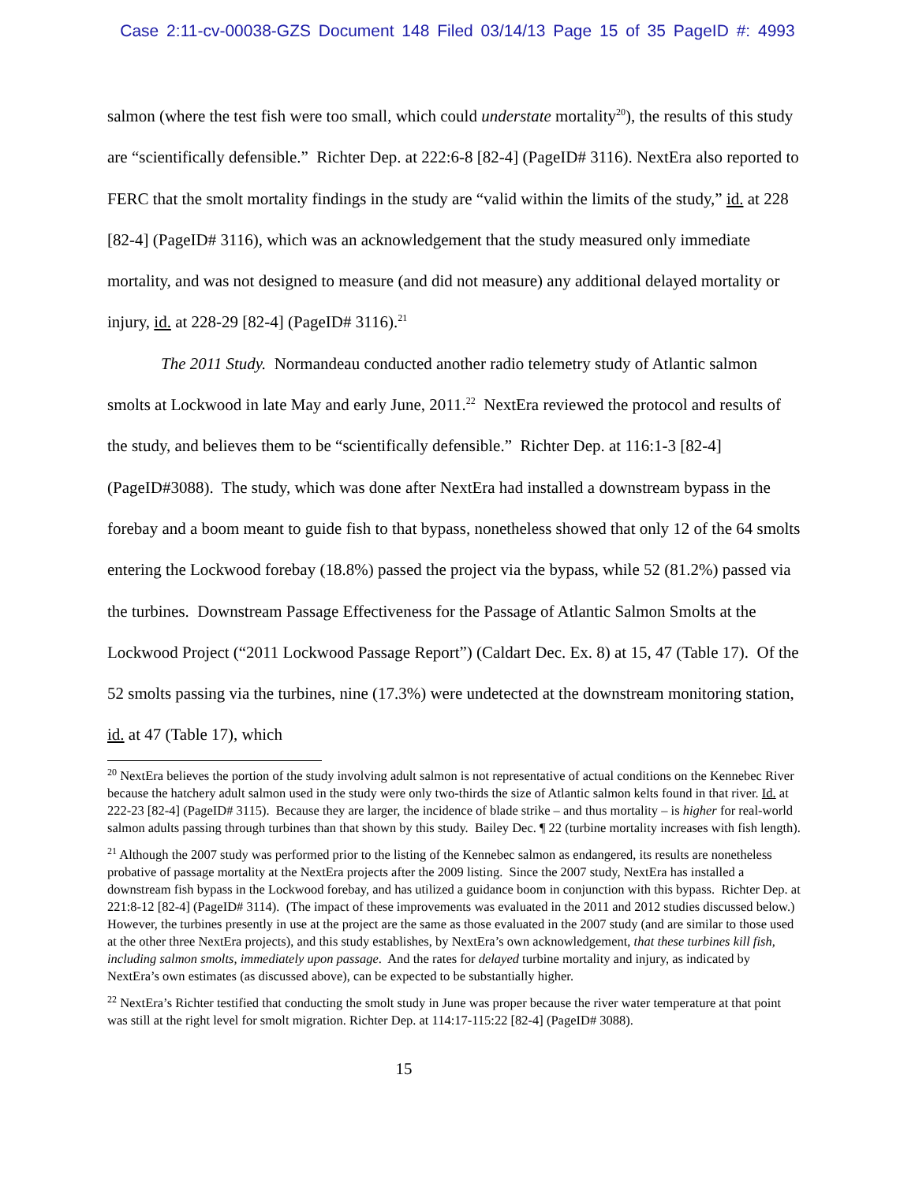Case 2:11-cv-00038-GZS Document 148 Filed 03/14/13 Page 15 of 35 PageID #: 4993
salmon (where the test fish were too small, which could understate mortality<sup>20</sup>), the results of this study are “scientifically defensible.” Richter Dep. at 222:6-8 [82-4] (PageID# 3116). NextEra also reported to FERC that the smolt mortality findings in the study are “valid within the limits of the study,” id. at 228 [82-4] (PageID# 3116), which was an acknowledgement that the study measured only immediate mortality, and was not designed to measure (and did not measure) any additional delayed mortality or injury, id. at 228-29 [82-4] (PageID# 3116).<sup>21</sup>
The 2011 Study. Normandeau conducted another radio telemetry study of Atlantic salmon smolts at Lockwood in late May and early June, 2011.<sup>22</sup> NextEra reviewed the protocol and results of the study, and believes them to be “scientifically defensible.” Richter Dep. at 116:1-3 [82-4] (PageID#3088). The study, which was done after NextEra had installed a downstream bypass in the forebay and a boom meant to guide fish to that bypass, nonetheless showed that only 12 of the 64 smolts entering the Lockwood forebay (18.8%) passed the project via the bypass, while 52 (81.2%) passed via the turbines. Downstream Passage Effectiveness for the Passage of Atlantic Salmon Smolts at the Lockwood Project (“2011 Lockwood Passage Report”) (Caldart Dec. Ex. 8) at 15, 47 (Table 17). Of the 52 smolts passing via the turbines, nine (17.3%) were undetected at the downstream monitoring station, id. at 47 (Table 17), which
<sup>20</sup> NextEra believes the portion of the study involving adult salmon is not representative of actual conditions on the Kennebec River because the hatchery adult salmon used in the study were only two-thirds the size of Atlantic salmon kelts found in that river. Id. at 222-23 [82-4] (PageID# 3115). Because they are larger, the incidence of blade strike – and thus mortality – is higher for real-world salmon adults passing through turbines than that shown by this study. Bailey Dec. ¶ 22 (turbine mortality increases with fish length).
<sup>21</sup> Although the 2007 study was performed prior to the listing of the Kennebec salmon as endangered, its results are nonetheless probative of passage mortality at the NextEra projects after the 2009 listing. Since the 2007 study, NextEra has installed a downstream fish bypass in the Lockwood forebay, and has utilized a guidance boom in conjunction with this bypass. Richter Dep. at 221:8-12 [82-4] (PageID# 3114). (The impact of these improvements was evaluated in the 2011 and 2012 studies discussed below.) However, the turbines presently in use at the project are the same as those evaluated in the 2007 study (and are similar to those used at the other three NextEra projects), and this study establishes, by NextEra’s own acknowledgement, that these turbines kill fish, including salmon smolts, immediately upon passage. And the rates for delayed turbine mortality and injury, as indicated by NextEra’s own estimates (as discussed above), can be expected to be substantially higher.
<sup>22</sup> NextEra’s Richter testified that conducting the smolt study in June was proper because the river water temperature at that point was still at the right level for smolt migration. Richter Dep. at 114:17-115:22 [82-4] (PageID# 3088).
15